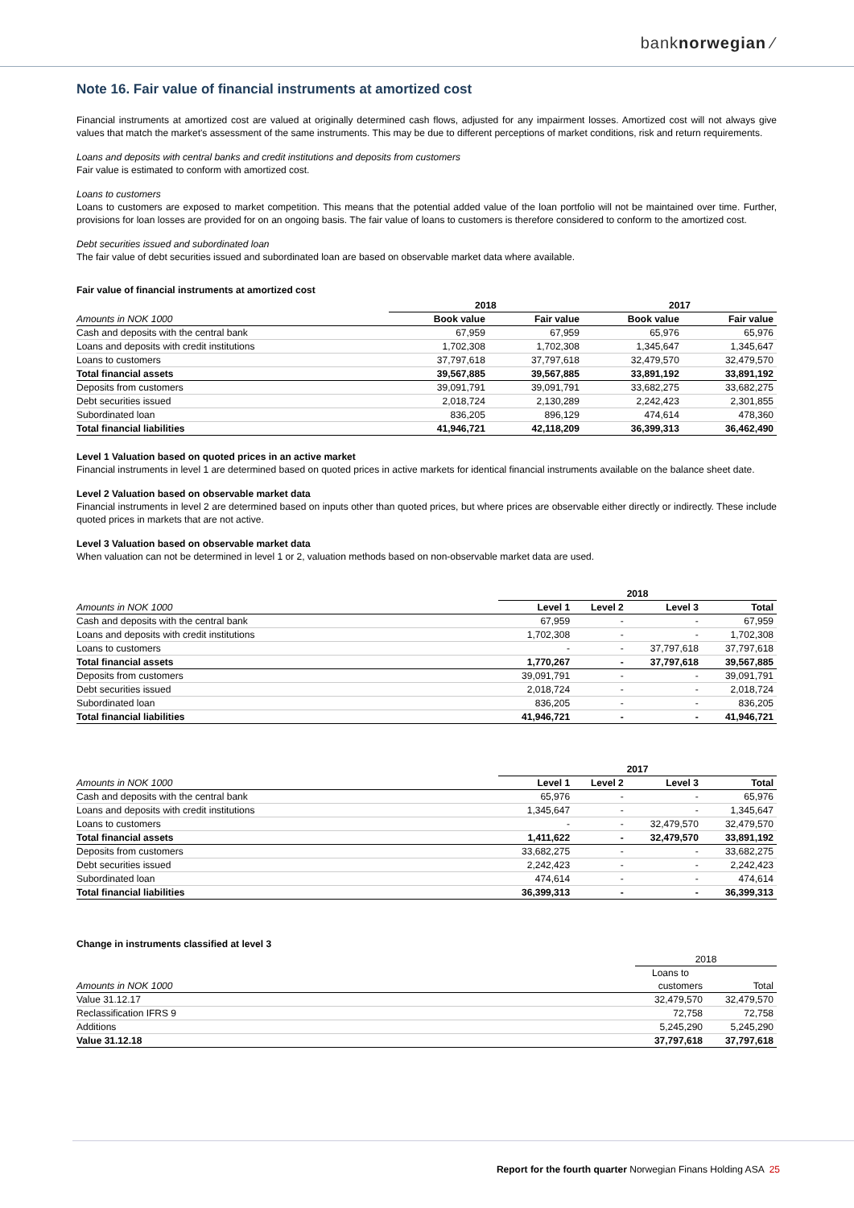banknorwegian ⁄
Note 16. Fair value of financial instruments at amortized cost
Financial instruments at amortized cost are valued at originally determined cash flows, adjusted for any impairment losses. Amortized cost will not always give values that match the market's assessment of the same instruments. This may be due to different perceptions of market conditions, risk and return requirements.
Loans and deposits with central banks and credit institutions and deposits from customers
Fair value is estimated to conform with amortized cost.
Loans to customers
Loans to customers are exposed to market competition. This means that the potential added value of the loan portfolio will not be maintained over time. Further, provisions for loan losses are provided for on an ongoing basis. The fair value of loans to customers is therefore considered to conform to the amortized cost.
Debt securities issued and subordinated loan
The fair value of debt securities issued and subordinated loan are based on observable market data where available.
Fair value of financial instruments at amortized cost
| | 2018 | | 2017 | |
| --- | --- | --- | --- | --- |
| Amounts in NOK 1000 | Book value | Fair value | Book value | Fair value |
| Cash and deposits with the central bank | 67,959 | 67,959 | 65,976 | 65,976 |
| Loans and deposits with credit institutions | 1,702,308 | 1,702,308 | 1,345,647 | 1,345,647 |
| Loans to customers | 37,797,618 | 37,797,618 | 32,479,570 | 32,479,570 |
| Total financial assets | 39,567,885 | 39,567,885 | 33,891,192 | 33,891,192 |
| Deposits from customers | 39,091,791 | 39,091,791 | 33,682,275 | 33,682,275 |
| Debt securities issued | 2,018,724 | 2,130,289 | 2,242,423 | 2,301,855 |
| Subordinated loan | 836,205 | 896,129 | 474,614 | 478,360 |
| Total financial liabilities | 41,946,721 | 42,118,209 | 36,399,313 | 36,462,490 |
Level 1 Valuation based on quoted prices in an active market
Financial instruments in level 1 are determined based on quoted prices in active markets for identical financial instruments available on the balance sheet date.
Level 2 Valuation based on observable market data
Financial instruments in level 2 are determined based on inputs other than quoted prices, but where prices are observable either directly or indirectly. These include quoted prices in markets that are not active.
Level 3 Valuation based on observable market data
When valuation can not be determined in level 1 or 2, valuation methods based on non-observable market data are used.
| | 2018 | | | |
| --- | --- | --- | --- | --- |
| Amounts in NOK 1000 | Level 1 | Level 2 | Level 3 | Total |
| Cash and deposits with the central bank | 67,959 | - | - | 67,959 |
| Loans and deposits with credit institutions | 1,702,308 | - | - | 1,702,308 |
| Loans to customers | - | - | 37,797,618 | 37,797,618 |
| Total financial assets | 1,770,267 | - | 37,797,618 | 39,567,885 |
| Deposits from customers | 39,091,791 | - | - | 39,091,791 |
| Debt securities issued | 2,018,724 | - | - | 2,018,724 |
| Subordinated loan | 836,205 | - | - | 836,205 |
| Total financial liabilities | 41,946,721 | - | - | 41,946,721 |
| | 2017 | | | |
| --- | --- | --- | --- | --- |
| Amounts in NOK 1000 | Level 1 | Level 2 | Level 3 | Total |
| Cash and deposits with the central bank | 65,976 | - | - | 65,976 |
| Loans and deposits with credit institutions | 1,345,647 | - | - | 1,345,647 |
| Loans to customers | - | - | 32,479,570 | 32,479,570 |
| Total financial assets | 1,411,622 | - | 32,479,570 | 33,891,192 |
| Deposits from customers | 33,682,275 | - | - | 33,682,275 |
| Debt securities issued | 2,242,423 | - | - | 2,242,423 |
| Subordinated loan | 474,614 | - | - | 474,614 |
| Total financial liabilities | 36,399,313 | - | - | 36,399,313 |
Change in instruments classified at level 3
| | 2018 | |
| --- | --- | --- |
| | Loans to | |
| Amounts in NOK 1000 | customers | Total |
| Value 31.12.17 | 32,479,570 | 32,479,570 |
| Reclassification IFRS 9 | 72,758 | 72,758 |
| Additions | 5,245,290 | 5,245,290 |
| Value 31.12.18 | 37,797,618 | 37,797,618 |
Report for the fourth quarter Norwegian Finans Holding ASA 25